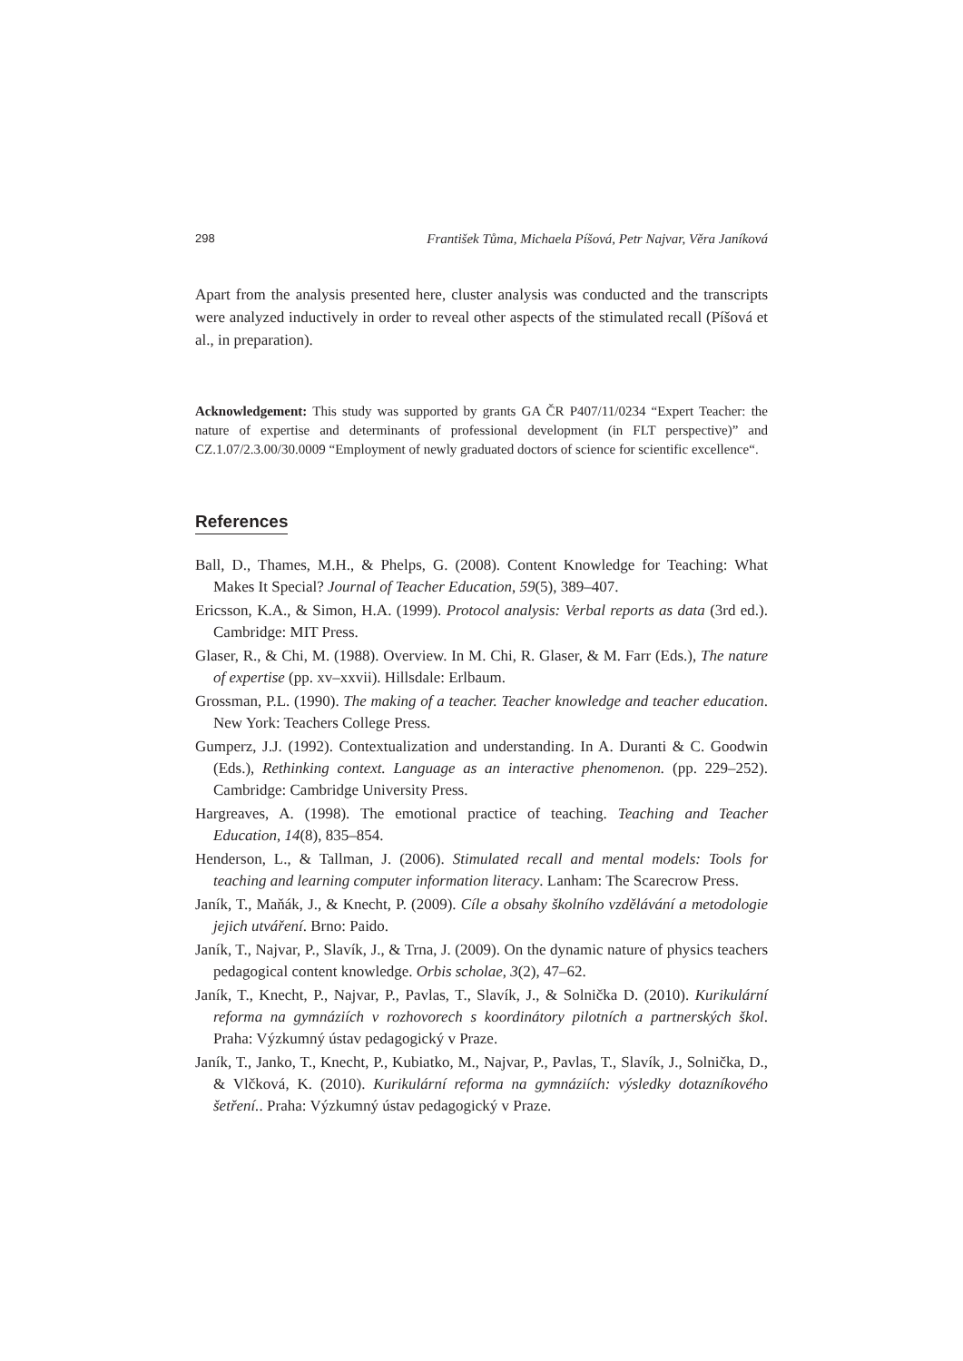298 František Tůma, Michaela Píšová, Petr Najvar, Věra Janíková
Apart from the analysis presented here, cluster analysis was conducted and the transcripts were analyzed inductively in order to reveal other aspects of the stimulated recall (Píšová et al., in preparation).
Acknowledgement: This study was supported by grants GA ČR P407/11/0234 “Expert Teacher: the nature of expertise and determinants of professional development (in FLT perspective)” and CZ.1.07/2.3.00/30.0009 “Employment of newly graduated doctors of science for scientific excellence“.
References
Ball, D., Thames, M.H., & Phelps, G. (2008). Content Knowledge for Teaching: What Makes It Special? Journal of Teacher Education, 59(5), 389–407.
Ericsson, K.A., & Simon, H.A. (1999). Protocol analysis: Verbal reports as data (3rd ed.). Cambridge: MIT Press.
Glaser, R., & Chi, M. (1988). Overview. In M. Chi, R. Glaser, & M. Farr (Eds.), The nature of expertise (pp. xv–xxvii). Hillsdale: Erlbaum.
Grossman, P.L. (1990). The making of a teacher. Teacher knowledge and teacher education. New York: Teachers College Press.
Gumperz, J.J. (1992). Contextualization and understanding. In A. Duranti & C. Goodwin (Eds.), Rethinking context. Language as an interactive phenomenon. (pp. 229–252). Cambridge: Cambridge University Press.
Hargreaves, A. (1998). The emotional practice of teaching. Teaching and Teacher Education, 14(8), 835–854.
Henderson, L., & Tallman, J. (2006). Stimulated recall and mental models: Tools for teaching and learning computer information literacy. Lanham: The Scarecrow Press.
Janík, T., Maňák, J., & Knecht, P. (2009). Cíle a obsahy školního vzdělávání a metodologie jejich utváření. Brno: Paido.
Janík, T., Najvar, P., Slavík, J., & Trna, J. (2009). On the dynamic nature of physics teachers pedagogical content knowledge. Orbis scholae, 3(2), 47–62.
Janík, T., Knecht, P., Najvar, P., Pavlas, T., Slavík, J., & Solnička D. (2010). Kurikulární reforma na gymnáziích v rozhovorech s koordinátory pilotních a partnerských škol. Praha: Výzkumný ústav pedagogický v Praze.
Janík, T., Janko, T., Knecht, P., Kubiatko, M., Najvar, P., Pavlas, T., Slavík, J., Solnička, D., & Vlčková, K. (2010). Kurikulární reforma na gymnáziích: výsledky dotazníkového šetření.. Praha: Výzkumný ústav pedagogický v Praze.